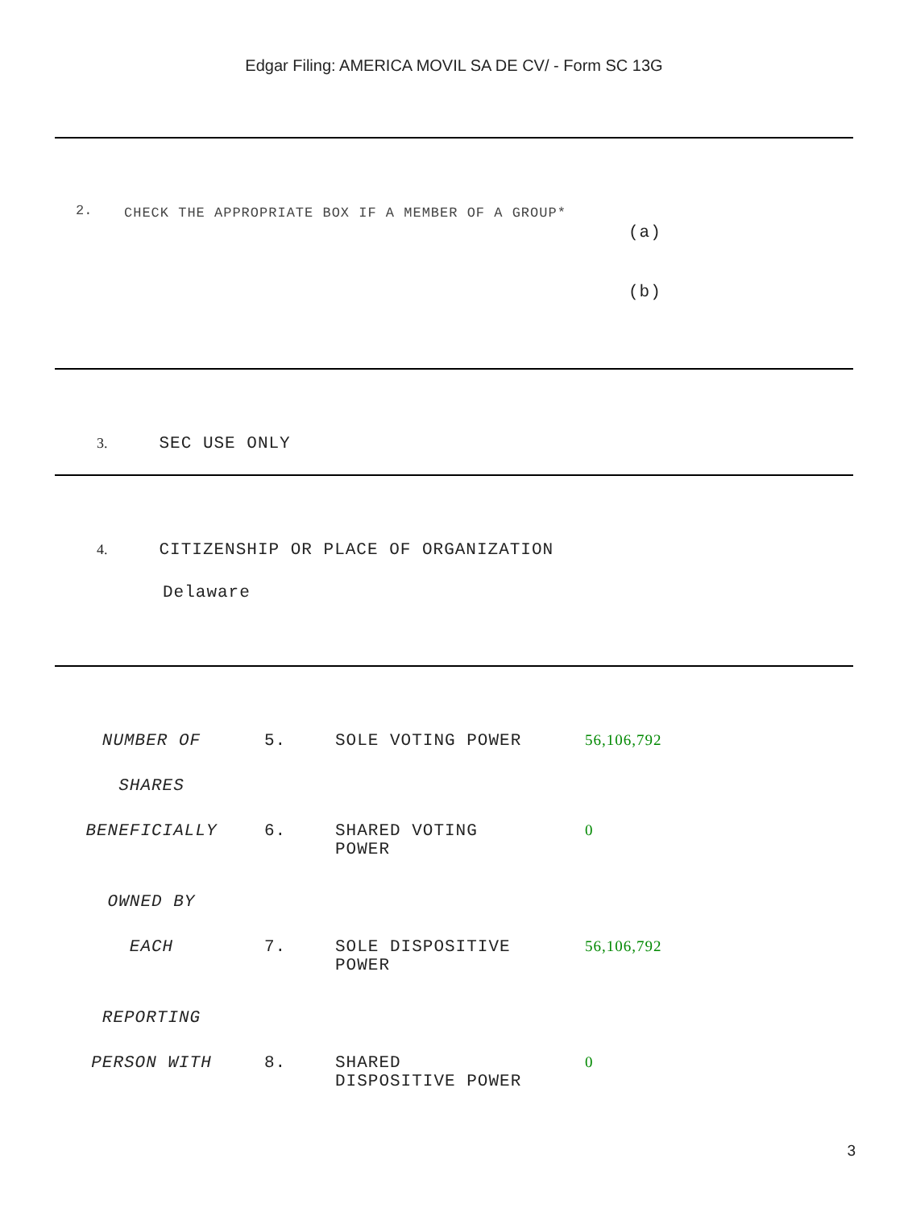Edgar Filing: AMERICA MOVIL SA DE CV/ - Form SC 13G
| 2. | CHECK THE APPROPRIATE BOX IF A MEMBER OF A GROUP* | (a) (b) |
3. SEC USE ONLY
4. CITIZENSHIP OR PLACE OF ORGANIZATION
Delaware
| NUMBER OF | 5. | SOLE VOTING POWER | 56,106,792 |
| SHARES | | | |
| BENEFICIALLY | 6. | SHARED VOTING POWER | 0 |
| OWNED BY | | | |
| EACH | 7. | SOLE DISPOSITIVE POWER | 56,106,792 |
| REPORTING | | | |
| PERSON WITH | 8. | SHARED DISPOSITIVE POWER | 0 |
3